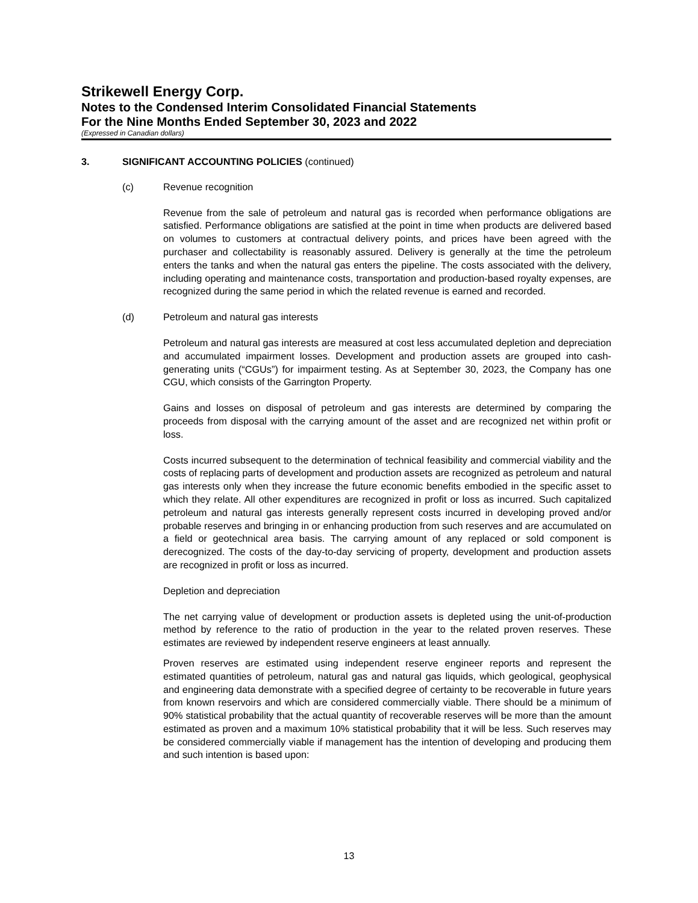Strikewell Energy Corp.
Notes to the Condensed Interim Consolidated Financial Statements
For the Nine Months Ended September 30, 2023 and 2022
(Expressed in Canadian dollars)
3. SIGNIFICANT ACCOUNTING POLICIES (continued)
(c) Revenue recognition
Revenue from the sale of petroleum and natural gas is recorded when performance obligations are satisfied. Performance obligations are satisfied at the point in time when products are delivered based on volumes to customers at contractual delivery points, and prices have been agreed with the purchaser and collectability is reasonably assured. Delivery is generally at the time the petroleum enters the tanks and when the natural gas enters the pipeline. The costs associated with the delivery, including operating and maintenance costs, transportation and production-based royalty expenses, are recognized during the same period in which the related revenue is earned and recorded.
(d) Petroleum and natural gas interests
Petroleum and natural gas interests are measured at cost less accumulated depletion and depreciation and accumulated impairment losses. Development and production assets are grouped into cash-generating units (“CGUs”) for impairment testing. As at September 30, 2023, the Company has one CGU, which consists of the Garrington Property.
Gains and losses on disposal of petroleum and gas interests are determined by comparing the proceeds from disposal with the carrying amount of the asset and are recognized net within profit or loss.
Costs incurred subsequent to the determination of technical feasibility and commercial viability and the costs of replacing parts of development and production assets are recognized as petroleum and natural gas interests only when they increase the future economic benefits embodied in the specific asset to which they relate. All other expenditures are recognized in profit or loss as incurred. Such capitalized petroleum and natural gas interests generally represent costs incurred in developing proved and/or probable reserves and bringing in or enhancing production from such reserves and are accumulated on a field or geotechnical area basis. The carrying amount of any replaced or sold component is derecognized. The costs of the day-to-day servicing of property, development and production assets are recognized in profit or loss as incurred.
Depletion and depreciation
The net carrying value of development or production assets is depleted using the unit-of-production method by reference to the ratio of production in the year to the related proven reserves. These estimates are reviewed by independent reserve engineers at least annually.
Proven reserves are estimated using independent reserve engineer reports and represent the estimated quantities of petroleum, natural gas and natural gas liquids, which geological, geophysical and engineering data demonstrate with a specified degree of certainty to be recoverable in future years from known reservoirs and which are considered commercially viable. There should be a minimum of 90% statistical probability that the actual quantity of recoverable reserves will be more than the amount estimated as proven and a maximum 10% statistical probability that it will be less. Such reserves may be considered commercially viable if management has the intention of developing and producing them and such intention is based upon:
13